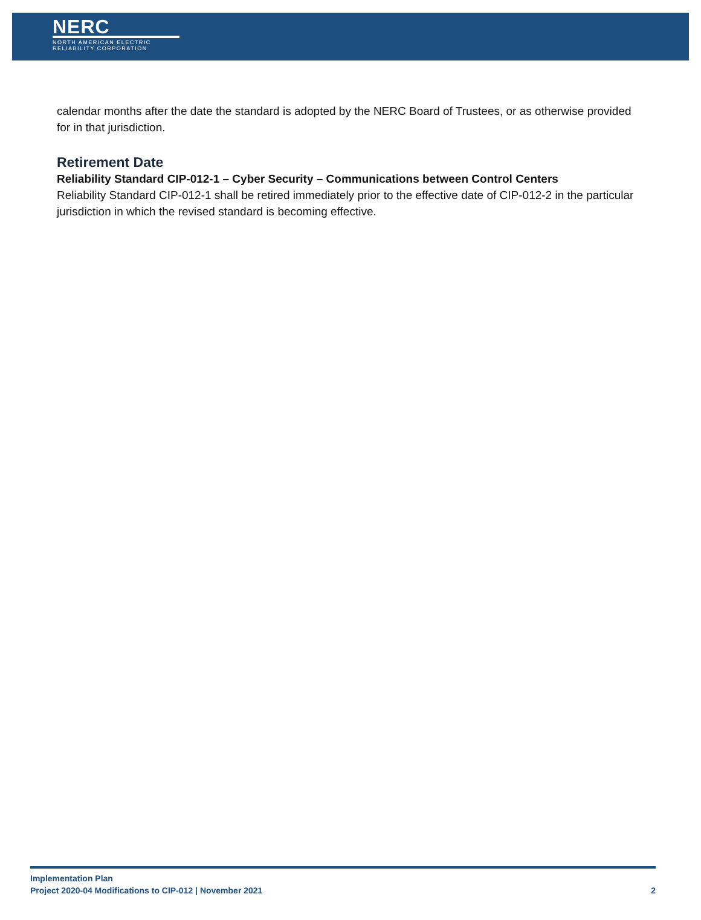NERC
NORTH AMERICAN ELECTRIC
RELIABILITY CORPORATION
calendar months after the date the standard is adopted by the NERC Board of Trustees, or as otherwise provided for in that jurisdiction.
Retirement Date
Reliability Standard CIP-012-1 – Cyber Security – Communications between Control Centers
Reliability Standard CIP-012-1 shall be retired immediately prior to the effective date of CIP-012-2 in the particular jurisdiction in which the revised standard is becoming effective.
Implementation Plan
Project 2020-04 Modifications to CIP-012 | November 2021 2